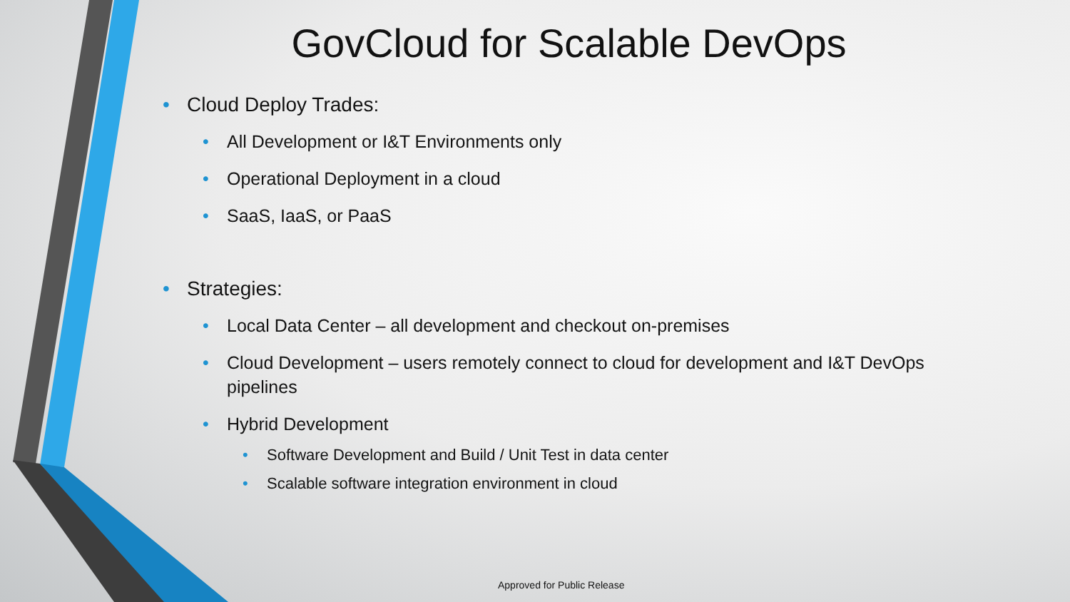GovCloud for Scalable DevOps
• Cloud Deploy Trades:
• All Development or I&T Environments only
• Operational Deployment in a cloud
• SaaS, IaaS, or PaaS
• Strategies:
• Local Data Center – all development and checkout on-premises
• Cloud Development – users remotely connect to cloud for development and I&T DevOps pipelines
• Hybrid Development
• Software Development and Build / Unit Test in data center
• Scalable software integration environment in cloud
Approved for Public Release